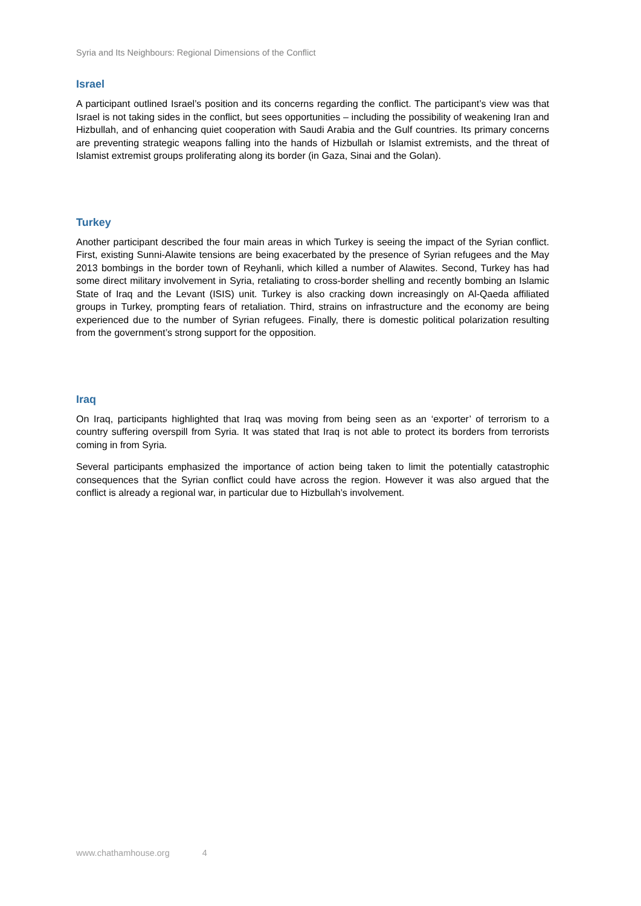Syria and Its Neighbours: Regional Dimensions of the Conflict
Israel
A participant outlined Israel’s position and its concerns regarding the conflict. The participant’s view was that Israel is not taking sides in the conflict, but sees opportunities – including the possibility of weakening Iran and Hizbullah, and of enhancing quiet cooperation with Saudi Arabia and the Gulf countries. Its primary concerns are preventing strategic weapons falling into the hands of Hizbullah or Islamist extremists, and the threat of Islamist extremist groups proliferating along its border (in Gaza, Sinai and the Golan).
Turkey
Another participant described the four main areas in which Turkey is seeing the impact of the Syrian conflict. First, existing Sunni-Alawite tensions are being exacerbated by the presence of Syrian refugees and the May 2013 bombings in the border town of Reyhanli, which killed a number of Alawites. Second, Turkey has had some direct military involvement in Syria, retaliating to cross-border shelling and recently bombing an Islamic State of Iraq and the Levant (ISIS) unit. Turkey is also cracking down increasingly on Al-Qaeda affiliated groups in Turkey, prompting fears of retaliation. Third, strains on infrastructure and the economy are being experienced due to the number of Syrian refugees. Finally, there is domestic political polarization resulting from the government’s strong support for the opposition.
Iraq
On Iraq, participants highlighted that Iraq was moving from being seen as an ‘exporter’ of terrorism to a country suffering overspill from Syria. It was stated that Iraq is not able to protect its borders from terrorists coming in from Syria.
Several participants emphasized the importance of action being taken to limit the potentially catastrophic consequences that the Syrian conflict could have across the region. However it was also argued that the conflict is already a regional war, in particular due to Hizbullah’s involvement.
www.chathamhouse.org 4